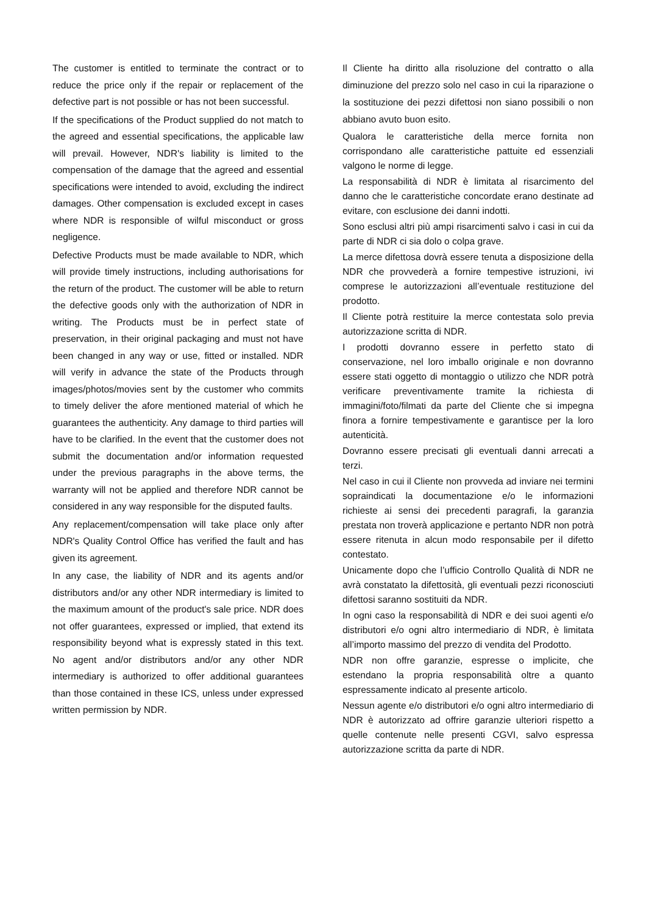The customer is entitled to terminate the contract or to reduce the price only if the repair or replacement of the defective part is not possible or has not been successful.
If the specifications of the Product supplied do not match to the agreed and essential specifications, the applicable law will prevail. However, NDR's liability is limited to the compensation of the damage that the agreed and essential specifications were intended to avoid, excluding the indirect damages. Other compensation is excluded except in cases where NDR is responsible of wilful misconduct or gross negligence.
Defective Products must be made available to NDR, which will provide timely instructions, including authorisations for the return of the product. The customer will be able to return the defective goods only with the authorization of NDR in writing. The Products must be in perfect state of preservation, in their original packaging and must not have been changed in any way or use, fitted or installed. NDR will verify in advance the state of the Products through images/photos/movies sent by the customer who commits to timely deliver the afore mentioned material of which he guarantees the authenticity. Any damage to third parties will have to be clarified. In the event that the customer does not submit the documentation and/or information requested under the previous paragraphs in the above terms, the warranty will not be applied and therefore NDR cannot be considered in any way responsible for the disputed faults.
Any replacement/compensation will take place only after NDR's Quality Control Office has verified the fault and has given its agreement.
In any case, the liability of NDR and its agents and/or distributors and/or any other NDR intermediary is limited to the maximum amount of the product's sale price. NDR does not offer guarantees, expressed or implied, that extend its responsibility beyond what is expressly stated in this text. No agent and/or distributors and/or any other NDR intermediary is authorized to offer additional guarantees than those contained in these ICS, unless under expressed written permission by NDR.
Il Cliente ha diritto alla risoluzione del contratto o alla diminuzione del prezzo solo nel caso in cui la riparazione o la sostituzione dei pezzi difettosi non siano possibili o non abbiano avuto buon esito.
Qualora le caratteristiche della merce fornita non corrispondano alle caratteristiche pattuite ed essenziali valgono le norme di legge.
La responsabilità di NDR è limitata al risarcimento del danno che le caratteristiche concordate erano destinate ad evitare, con esclusione dei danni indotti.
Sono esclusi altri più ampi risarcimenti salvo i casi in cui da parte di NDR ci sia dolo o colpa grave.
La merce difettosa dovrà essere tenuta a disposizione della NDR che provvederà a fornire tempestive istruzioni, ivi comprese le autorizzazioni all’eventuale restituzione del prodotto.
Il Cliente potrà restituire la merce contestata solo previa autorizzazione scritta di NDR.
I prodotti dovranno essere in perfetto stato di conservazione, nel loro imballo originale e non dovranno essere stati oggetto di montaggio o utilizzo che NDR potrà verificare preventivamente tramite la richiesta di immagini/foto/filmati da parte del Cliente che si impegna finora a fornire tempestivamente e garantisce per la loro autenticità.
Dovranno essere precisati gli eventuali danni arrecati a terzi.
Nel caso in cui il Cliente non provveda ad inviare nei termini sopraindicati la documentazione e/o le informazioni richieste ai sensi dei precedenti paragrafi, la garanzia prestata non troverà applicazione e pertanto NDR non potrà essere ritenuta in alcun modo responsabile per il difetto contestato.
Unicamente dopo che l’ufficio Controllo Qualità di NDR ne avrà constatato la difettosità, gli eventuali pezzi riconosciuti difettosi saranno sostituiti da NDR.
In ogni caso la responsabilità di NDR e dei suoi agenti e/o distributori e/o ogni altro intermediario di NDR, è limitata all’importo massimo del prezzo di vendita del Prodotto.
NDR non offre garanzie, espresse o implicite, che estendano la propria responsabilità oltre a quanto espressamente indicato al presente articolo.
Nessun agente e/o distributori e/o ogni altro intermediario di NDR è autorizzato ad offrire garanzie ulteriori rispetto a quelle contenute nelle presenti CGVI, salvo espressa autorizzazione scritta da parte di NDR.